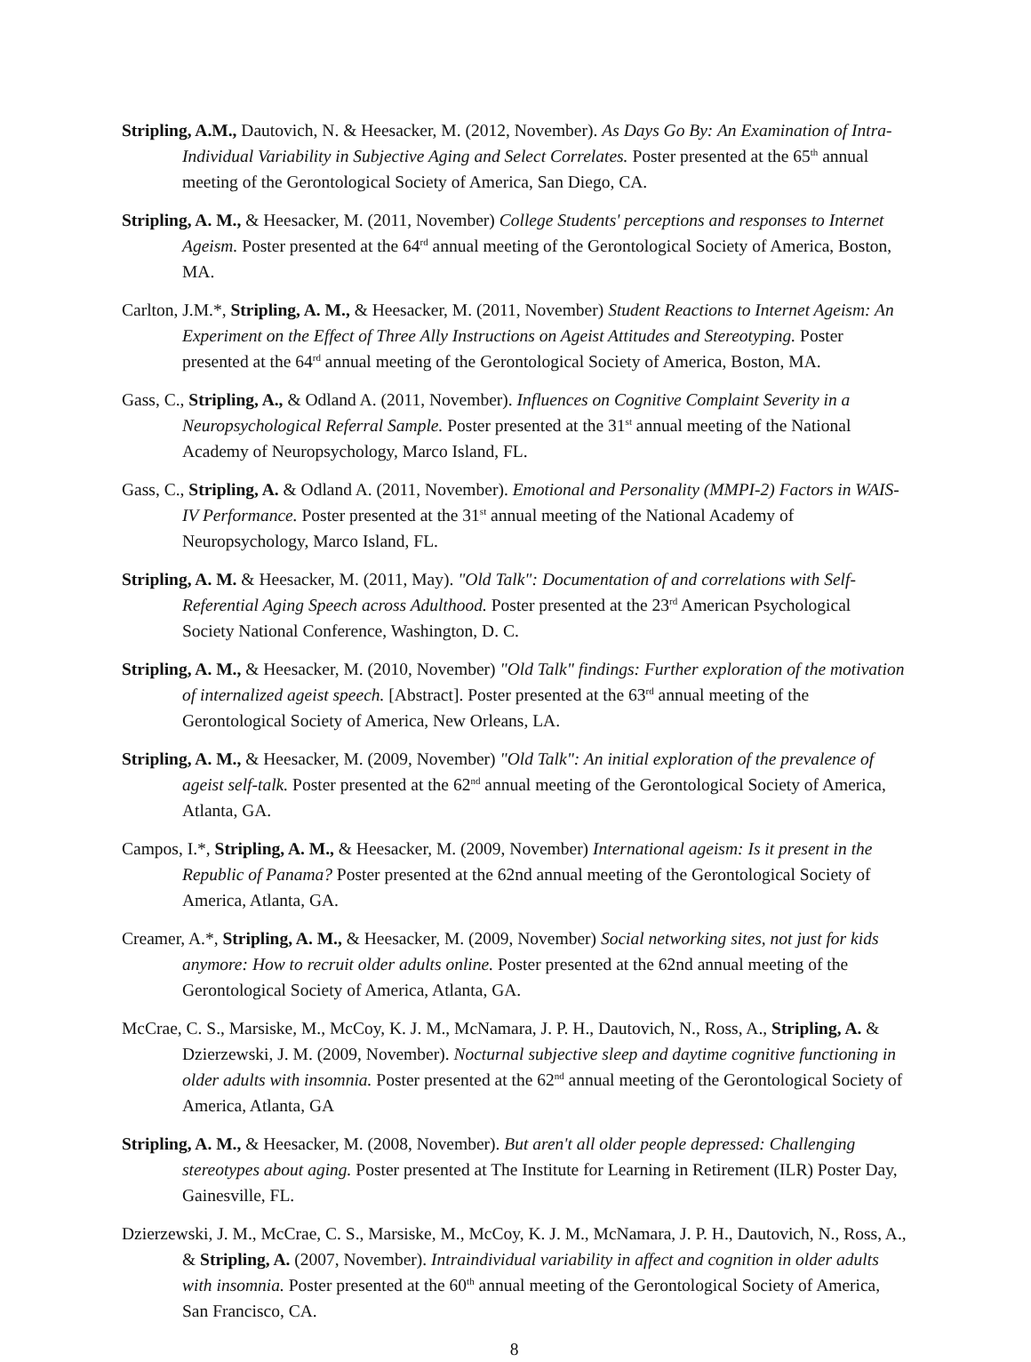Stripling, A.M., Dautovich, N. & Heesacker, M. (2012, November). As Days Go By: An Examination of Intra-Individual Variability in Subjective Aging and Select Correlates. Poster presented at the 65<sup>th</sup> annual meeting of the Gerontological Society of America, San Diego, CA.
Stripling, A. M., & Heesacker, M. (2011, November) College Students' perceptions and responses to Internet Ageism. Poster presented at the 64<sup>rd</sup> annual meeting of the Gerontological Society of America, Boston, MA.
Carlton, J.M.*, Stripling, A. M., & Heesacker, M. (2011, November) Student Reactions to Internet Ageism: An Experiment on the Effect of Three Ally Instructions on Ageist Attitudes and Stereotyping. Poster presented at the 64<sup>rd</sup> annual meeting of the Gerontological Society of America, Boston, MA.
Gass, C., Stripling, A., & Odland A. (2011, November). Influences on Cognitive Complaint Severity in a Neuropsychological Referral Sample. Poster presented at the 31<sup>st</sup> annual meeting of the National Academy of Neuropsychology, Marco Island, FL.
Gass, C., Stripling, A. & Odland A. (2011, November). Emotional and Personality (MMPI-2) Factors in WAIS-IV Performance. Poster presented at the 31<sup>st</sup> annual meeting of the National Academy of Neuropsychology, Marco Island, FL.
Stripling, A. M. & Heesacker, M. (2011, May). "Old Talk": Documentation of and correlations with Self-Referential Aging Speech across Adulthood. Poster presented at the 23<sup>rd</sup> American Psychological Society National Conference, Washington, D. C.
Stripling, A. M., & Heesacker, M. (2010, November) "Old Talk" findings: Further exploration of the motivation of internalized ageist speech. [Abstract]. Poster presented at the 63<sup>rd</sup> annual meeting of the Gerontological Society of America, New Orleans, LA.
Stripling, A. M., & Heesacker, M. (2009, November) "Old Talk": An initial exploration of the prevalence of ageist self-talk. Poster presented at the 62<sup>nd</sup> annual meeting of the Gerontological Society of America, Atlanta, GA.
Campos, I.*, Stripling, A. M., & Heesacker, M. (2009, November) International ageism: Is it present in the Republic of Panama? Poster presented at the 62nd annual meeting of the Gerontological Society of America, Atlanta, GA.
Creamer, A.*, Stripling, A. M., & Heesacker, M. (2009, November) Social networking sites, not just for kids anymore: How to recruit older adults online. Poster presented at the 62nd annual meeting of the Gerontological Society of America, Atlanta, GA.
McCrae, C. S., Marsiske, M., McCoy, K. J. M., McNamara, J. P. H., Dautovich, N., Ross, A., Stripling, A. & Dzierzewski, J. M. (2009, November). Nocturnal subjective sleep and daytime cognitive functioning in older adults with insomnia. Poster presented at the 62<sup>nd</sup> annual meeting of the Gerontological Society of America, Atlanta, GA
Stripling, A. M., & Heesacker, M. (2008, November). But aren't all older people depressed: Challenging stereotypes about aging. Poster presented at The Institute for Learning in Retirement (ILR) Poster Day, Gainesville, FL.
Dzierzewski, J. M., McCrae, C. S., Marsiske, M., McCoy, K. J. M., McNamara, J. P. H., Dautovich, N., Ross, A., & Stripling, A. (2007, November). Intraindividual variability in affect and cognition in older adults with insomnia. Poster presented at the 60<sup>th</sup> annual meeting of the Gerontological Society of America, San Francisco, CA.
8